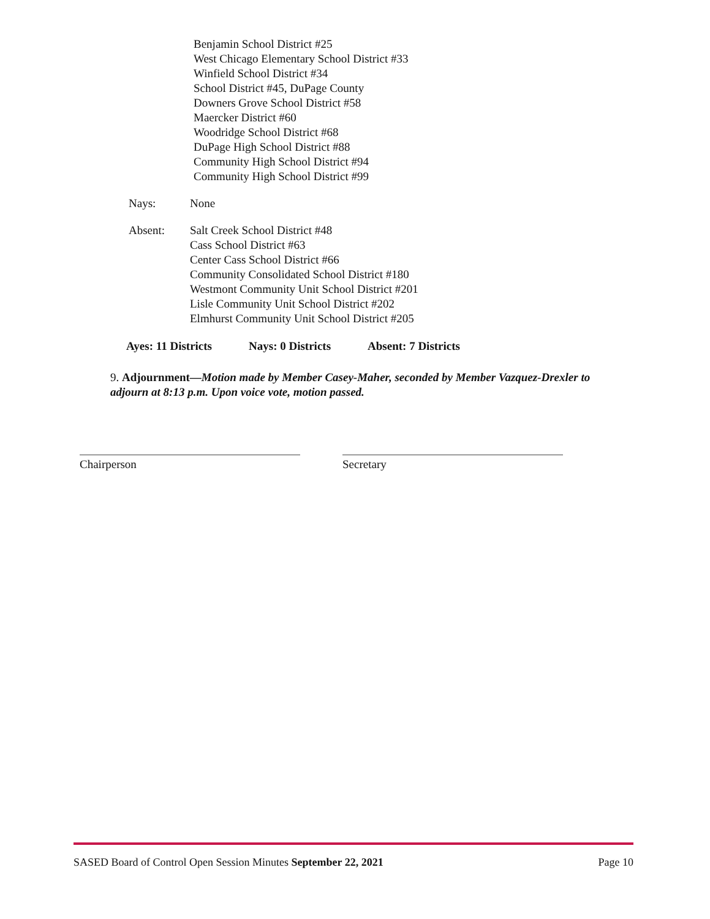Benjamin School District #25
West Chicago Elementary School District #33
Winfield School District #34
School District #45, DuPage County
Downers Grove School District #58
Maercker District #60
Woodridge School District #68
DuPage High School District #88
Community High School District #94
Community High School District #99
Nays: None
Absent: Salt Creek School District #48
Cass School District #63
Center Cass School District #66
Community Consolidated School District #180
Westmont Community Unit School District #201
Lisle Community Unit School District #202
Elmhurst Community Unit School District #205
Ayes: 11 Districts Nays: 0 Districts Absent: 7 Districts
9. Adjournment—Motion made by Member Casey-Maher, seconded by Member Vazquez-Drexler to adjourn at 8:13 p.m. Upon voice vote, motion passed.
Chairperson Secretary
SASED Board of Control Open Session Minutes September 22, 2021 Page 10